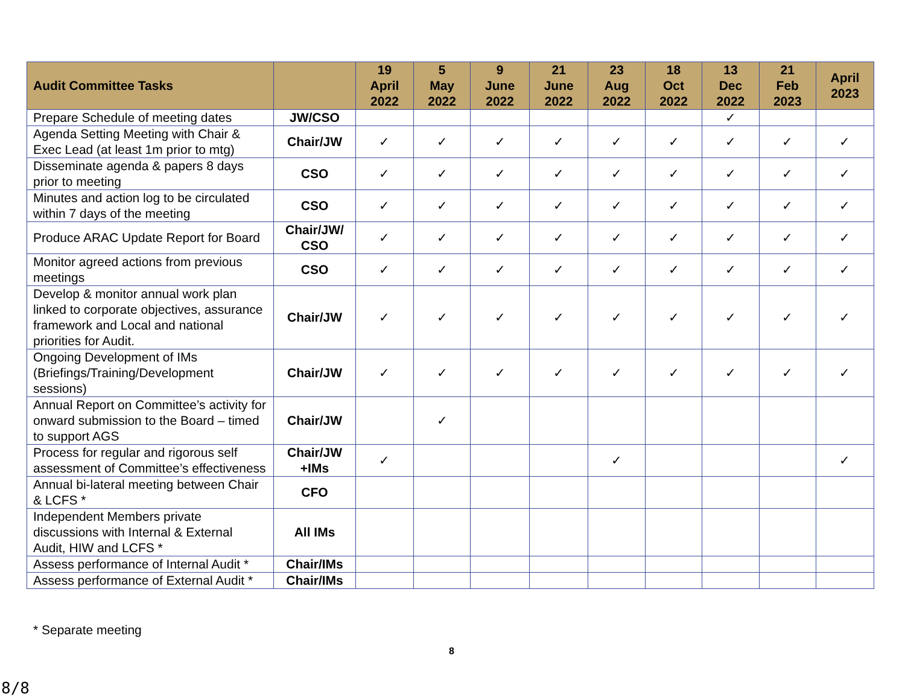| Audit Committee Tasks | | 19 April 2022 | 5 May 2022 | 9 June 2022 | 21 June 2022 | 23 Aug 2022 | 18 Oct 2022 | 13 Dec 2022 | 21 Feb 2023 | April 2023 |
| --- | --- | --- | --- | --- | --- | --- | --- | --- | --- | --- |
| Prepare Schedule of meeting dates | JW/CSO | | | | | | | ✓ | | |
| Agenda Setting Meeting with Chair & Exec Lead (at least 1m prior to mtg) | Chair/JW | ✓ | ✓ | ✓ | ✓ | ✓ | ✓ | ✓ | ✓ | ✓ |
| Disseminate agenda & papers 8 days prior to meeting | CSO | ✓ | ✓ | ✓ | ✓ | ✓ | ✓ | ✓ | ✓ | ✓ |
| Minutes and action log to be circulated within 7 days of the meeting | CSO | ✓ | ✓ | ✓ | ✓ | ✓ | ✓ | ✓ | ✓ | ✓ |
| Produce ARAC Update Report for Board | Chair/JW/ CSO | ✓ | ✓ | ✓ | ✓ | ✓ | ✓ | ✓ | ✓ | ✓ |
| Monitor agreed actions from previous meetings | CSO | ✓ | ✓ | ✓ | ✓ | ✓ | ✓ | ✓ | ✓ | ✓ |
| Develop & monitor annual work plan linked to corporate objectives, assurance framework and Local and national priorities for Audit. | Chair/JW | ✓ | ✓ | ✓ | ✓ | ✓ | ✓ | ✓ | ✓ | ✓ |
| Ongoing Development of IMs (Briefings/Training/Development sessions) | Chair/JW | ✓ | ✓ | ✓ | ✓ | ✓ | ✓ | ✓ | ✓ | ✓ |
| Annual Report on Committee’s activity for onward submission to the Board – timed to support AGS | Chair/JW | | ✓ | | | | | | | |
| Process for regular and rigorous self assessment of Committee’s effectiveness | Chair/JW +IMs | ✓ | | | | ✓ | | | | ✓ |
| Annual bi-lateral meeting between Chair & LCFS * | CFO | | | | | | | | | |
| Independent Members private discussions with Internal & External Audit, HIW and LCFS * | All IMs | | | | | | | | | |
| Assess performance of Internal Audit * | Chair/IMs | | | | | | | | | |
| Assess performance of External Audit * | Chair/IMs | | | | | | | | | |
* Separate meeting
8
8/8